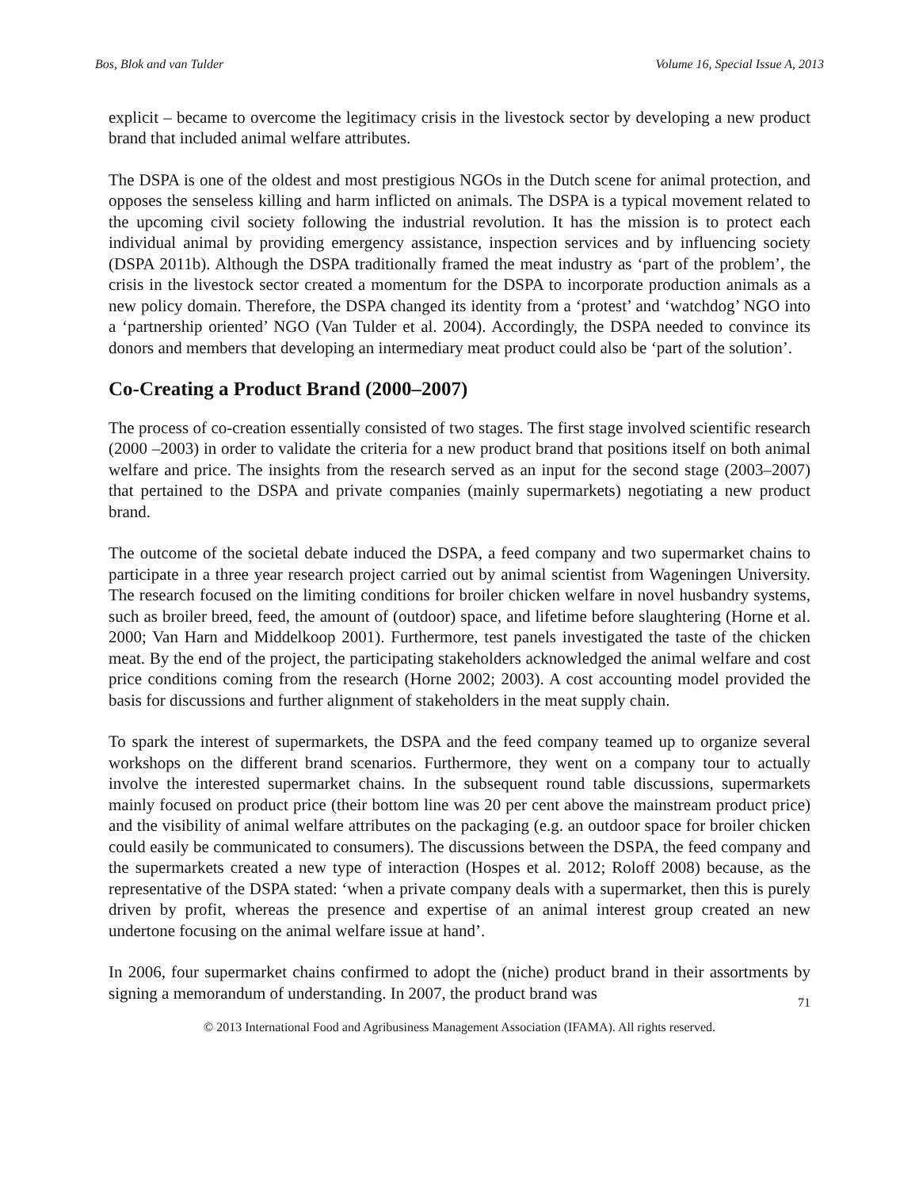Bos, Blok and van Tulder Volume 16, Special Issue A, 2013
explicit – became to overcome the legitimacy crisis in the livestock sector by developing a new product brand that included animal welfare attributes.
The DSPA is one of the oldest and most prestigious NGOs in the Dutch scene for animal protection, and opposes the senseless killing and harm inflicted on animals. The DSPA is a typical movement related to the upcoming civil society following the industrial revolution. It has the mission is to protect each individual animal by providing emergency assistance, inspection services and by influencing society (DSPA 2011b). Although the DSPA traditionally framed the meat industry as ‘part of the problem’, the crisis in the livestock sector created a momentum for the DSPA to incorporate production animals as a new policy domain. Therefore, the DSPA changed its identity from a ‘protest’ and ‘watchdog’ NGO into a ‘partnership oriented’ NGO (Van Tulder et al. 2004). Accordingly, the DSPA needed to convince its donors and members that developing an intermediary meat product could also be ‘part of the solution’.
Co-Creating a Product Brand (2000–2007)
The process of co-creation essentially consisted of two stages. The first stage involved scientific research (2000 –2003) in order to validate the criteria for a new product brand that positions itself on both animal welfare and price. The insights from the research served as an input for the second stage (2003–2007) that pertained to the DSPA and private companies (mainly supermarkets) negotiating a new product brand.
The outcome of the societal debate induced the DSPA, a feed company and two supermarket chains to participate in a three year research project carried out by animal scientist from Wageningen University. The research focused on the limiting conditions for broiler chicken welfare in novel husbandry systems, such as broiler breed, feed, the amount of (outdoor) space, and lifetime before slaughtering (Horne et al. 2000; Van Harn and Middelkoop 2001). Furthermore, test panels investigated the taste of the chicken meat. By the end of the project, the participating stakeholders acknowledged the animal welfare and cost price conditions coming from the research (Horne 2002; 2003). A cost accounting model provided the basis for discussions and further alignment of stakeholders in the meat supply chain.
To spark the interest of supermarkets, the DSPA and the feed company teamed up to organize several workshops on the different brand scenarios. Furthermore, they went on a company tour to actually involve the interested supermarket chains. In the subsequent round table discussions, supermarkets mainly focused on product price (their bottom line was 20 per cent above the mainstream product price) and the visibility of animal welfare attributes on the packaging (e.g. an outdoor space for broiler chicken could easily be communicated to consumers). The discussions between the DSPA, the feed company and the supermarkets created a new type of interaction (Hospes et al. 2012; Roloff 2008) because, as the representative of the DSPA stated: ‘when a private company deals with a supermarket, then this is purely driven by profit, whereas the presence and expertise of an animal interest group created an new undertone focusing on the animal welfare issue at hand’.
In 2006, four supermarket chains confirmed to adopt the (niche) product brand in their assortments by signing a memorandum of understanding. In 2007, the product brand was
71
© 2013 International Food and Agribusiness Management Association (IFAMA). All rights reserved.